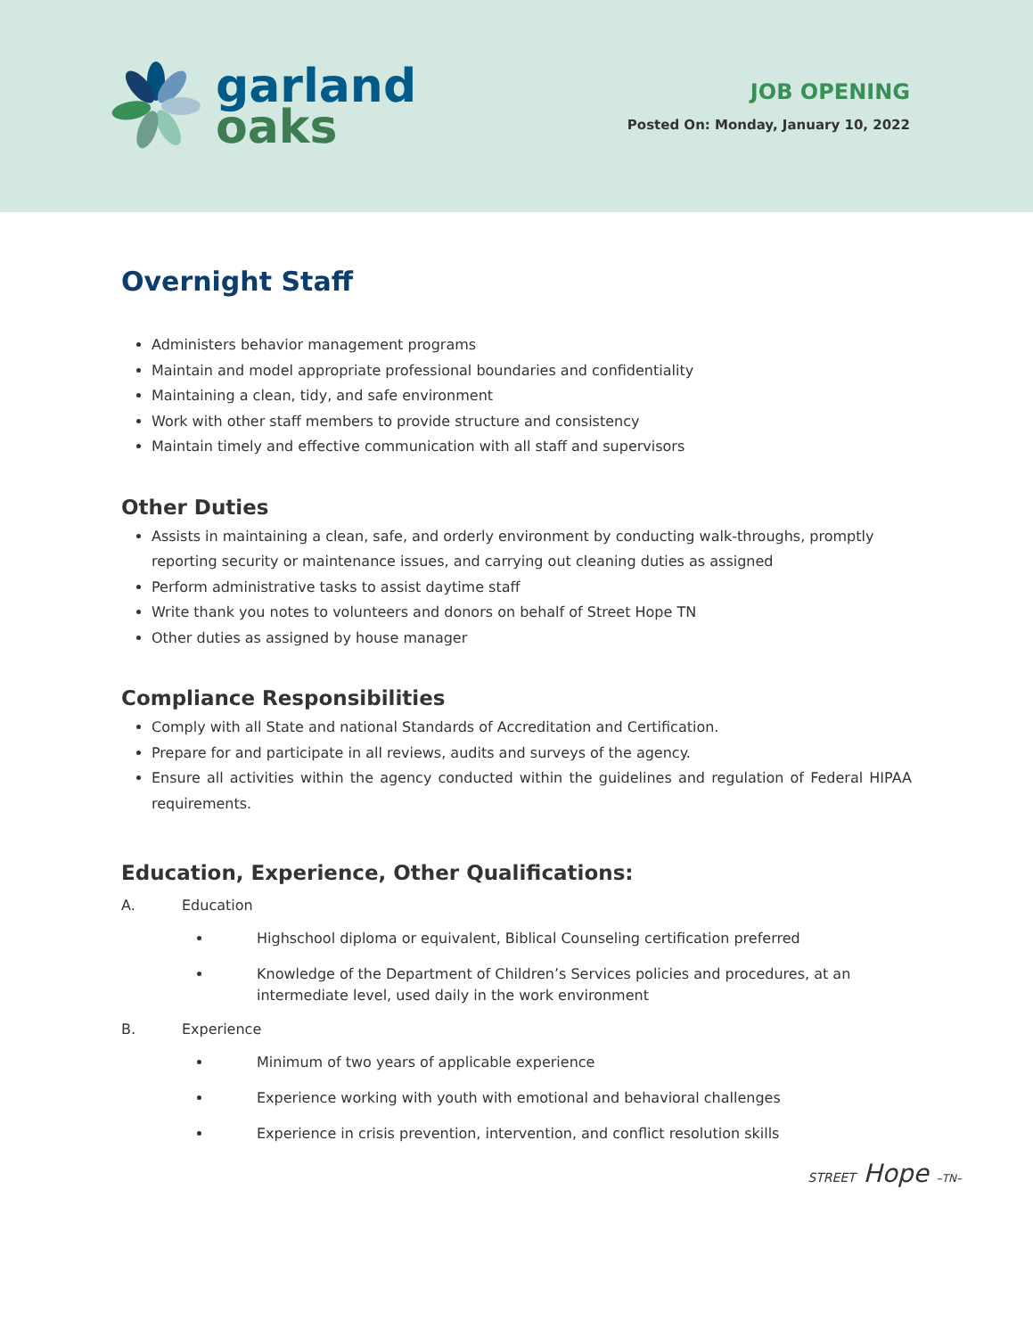garland
oaks
JOB OPENING
Posted On: Monday, January 10, 2022
Overnight Staff
Administers behavior management programs
Maintain and model appropriate professional boundaries and confidentiality
Maintaining a clean, tidy, and safe environment
Work with other staff members to provide structure and consistency
Maintain timely and effective communication with all staff and supervisors
Other Duties
Assists in maintaining a clean, safe, and orderly environment by conducting walk-throughs, promptly reporting security or maintenance issues, and carrying out cleaning duties as assigned
Perform administrative tasks to assist daytime staff
Write thank you notes to volunteers and donors on behalf of Street Hope TN
Other duties as assigned by house manager
Compliance Responsibilities
Comply with all State and national Standards of Accreditation and Certification.
Prepare for and participate in all reviews, audits and surveys of the agency.
Ensure all activities within the agency conducted within the guidelines and regulation of Federal HIPAA requirements.
Education, Experience, Other Qualifications:
A. Education
Highschool diploma or equivalent, Biblical Counseling certification preferred
Knowledge of the Department of Children’s Services policies and procedures, at an intermediate level, used daily in the work environment
B. Experience
Minimum of two years of applicable experience
Experience working with youth with emotional and behavioral challenges
Experience in crisis prevention, intervention, and conflict resolution skills
STREET Hope –TN–